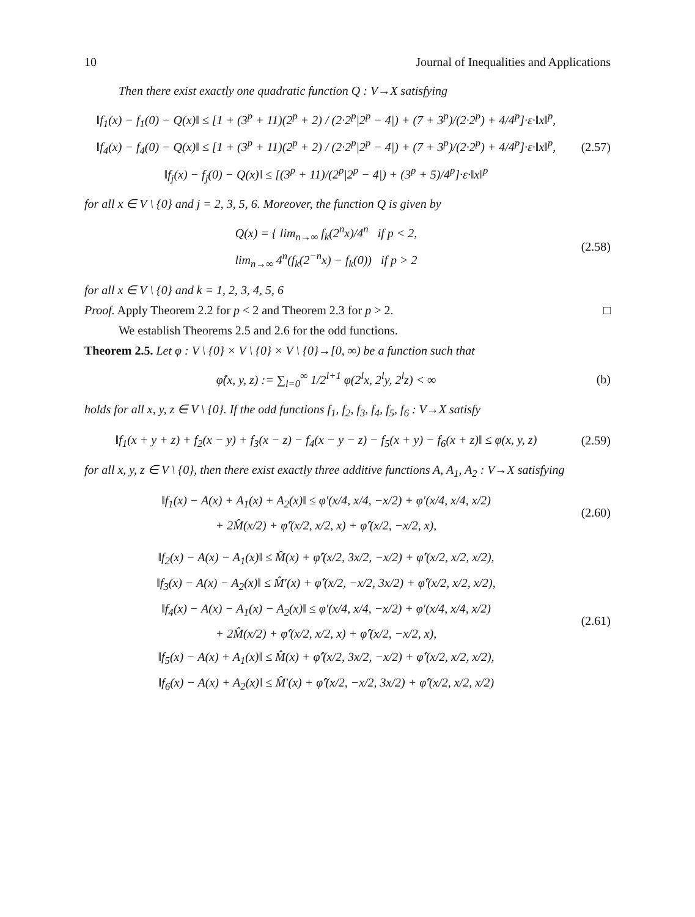10 Journal of Inequalities and Applications
Then there exist exactly one quadratic function Q : V→X satisfying
‖f<sub>1</sub>(x) − f<sub>1</sub>(0) − Q(x)‖ ≤ [1 + (3<sup>p</sup> + 11)(2<sup>p</sup> + 2) / (2·2<sup>p</sup>|2<sup>p</sup> − 4|) + (7 + 3<sup>p</sup>)/(2·2<sup>p</sup>) + 4/4<sup>p</sup>]·ε·‖x‖<sup>p</sup>,
‖f<sub>4</sub>(x) − f<sub>4</sub>(0) − Q(x)‖ ≤ [1 + (3<sup>p</sup> + 11)(2<sup>p</sup> + 2) / (2·2<sup>p</sup>|2<sup>p</sup> − 4|) + (7 + 3<sup>p</sup>)/(2·2<sup>p</sup>) + 4/4<sup>p</sup>]·ε·‖x‖<sup>p</sup>,
‖f<sub>j</sub>(x) − f<sub>j</sub>(0) − Q(x)‖ ≤ [(3<sup>p</sup> + 11)/(2<sup>p</sup>|2<sup>p</sup> − 4|) + (3<sup>p</sup> + 5)/4<sup>p</sup>]·ε·‖x‖<sup>p</sup>
(2.57)
for all x ∈ V \ {0} and j = 2, 3, 5, 6. Moreover, the function Q is given by
Q(x) = { lim<sub>n→∞</sub> f<sub>k</sub>(2<sup>n</sup>x)/4<sup>n</sup> if p < 2,
lim<sub>n→∞</sub> 4<sup>n</sup>(f<sub>k</sub>(2<sup>−n</sup>x) − f<sub>k</sub>(0)) if p > 2
(2.58)
for all x ∈ V \ {0} and k = 1, 2, 3, 4, 5, 6
Proof. Apply Theorem 2.2 for p < 2 and Theorem 2.3 for p > 2. □
We establish Theorems 2.5 and 2.6 for the odd functions.
Theorem 2.5. Let φ : V \ {0} × V \ {0} × V \ {0}→[0, ∞) be a function such that
φ̂(x, y, z) := ∑<sub>l=0</sub><sup>∞</sup> 1/2<sup>l+1</sup> φ(2<sup>l</sup>x, 2<sup>l</sup>y, 2<sup>l</sup>z) < ∞
(b)
holds for all x, y, z ∈ V \ {0}. If the odd functions f<sub>1</sub>, f<sub>2</sub>, f<sub>3</sub>, f<sub>4</sub>, f<sub>5</sub>, f<sub>6</sub> : V→X satisfy
‖f<sub>1</sub>(x + y + z) + f<sub>2</sub>(x − y) + f<sub>3</sub>(x − z) − f<sub>4</sub>(x − y − z) − f<sub>5</sub>(x + y) − f<sub>6</sub>(x + z)‖ ≤ φ(x, y, z)
(2.59)
for all x, y, z ∈ V \ {0}, then there exist exactly three additive functions A, A<sub>1</sub>, A<sub>2</sub> : V→X satisfying
‖f<sub>1</sub>(x) − A(x) + A<sub>1</sub>(x) + A<sub>2</sub>(x)‖ ≤ φ′(x/4, x/4, −x/2) + φ′(x/4, x/4, x/2)
+ 2M̂(x/2) + φ̂′(x/2, x/2, x) + φ̂′(x/2, −x/2, x),
(2.60)
‖f<sub>2</sub>(x) − A(x) − A<sub>1</sub>(x)‖ ≤ M̂(x) + φ̂′(x/2, 3x/2, −x/2) + φ̂′(x/2, x/2, x/2),
‖f<sub>3</sub>(x) − A(x) − A<sub>2</sub>(x)‖ ≤ M̂′(x) + φ̂′(x/2, −x/2, 3x/2) + φ̂′(x/2, x/2, x/2),
‖f<sub>4</sub>(x) − A(x) − A<sub>1</sub>(x) − A<sub>2</sub>(x)‖ ≤ φ′(x/4, x/4, −x/2) + φ′(x/4, x/4, x/2)
+ 2M̂(x/2) + φ̂′(x/2, x/2, x) + φ̂′(x/2, −x/2, x),
‖f<sub>5</sub>(x) − A(x) + A<sub>1</sub>(x)‖ ≤ M̂(x) + φ̂′(x/2, 3x/2, −x/2) + φ̂′(x/2, x/2, x/2),
‖f<sub>6</sub>(x) − A(x) + A<sub>2</sub>(x)‖ ≤ M̂′(x) + φ̂′(x/2, −x/2, 3x/2) + φ̂′(x/2, x/2, x/2)
(2.61)